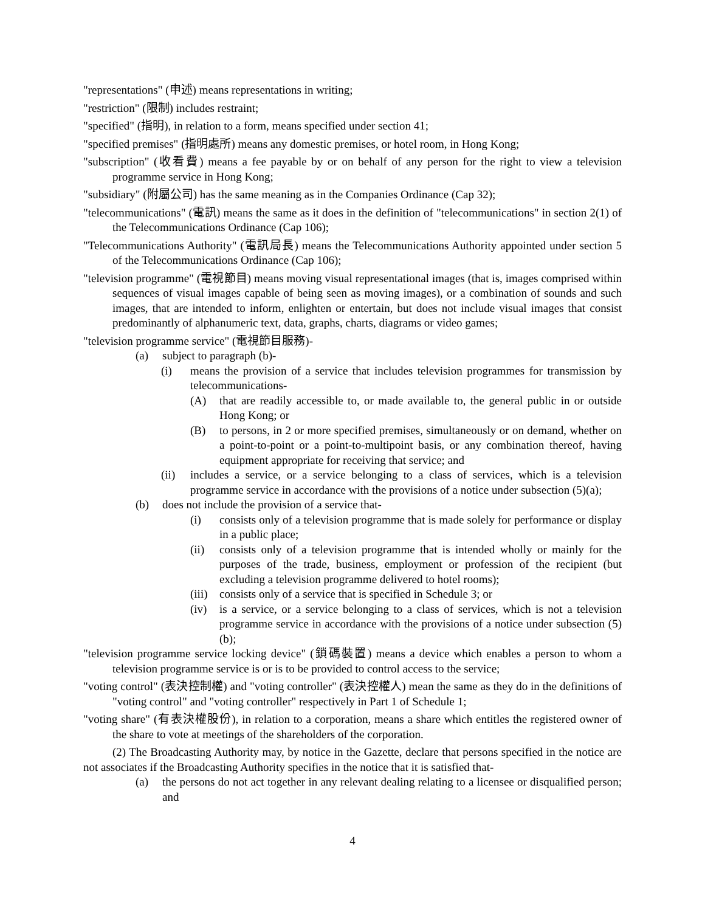"representations" (申述) means representations in writing;
"restriction" (限制) includes restraint;
"specified" (指明), in relation to a form, means specified under section 41;
"specified premises" (指明處所) means any domestic premises, or hotel room, in Hong Kong;
"subscription" (收看費) means a fee payable by or on behalf of any person for the right to view a television programme service in Hong Kong;
"subsidiary" (附屬公司) has the same meaning as in the Companies Ordinance (Cap 32);
"telecommunications" (電訊) means the same as it does in the definition of "telecommunications" in section 2(1) of the Telecommunications Ordinance (Cap 106);
"Telecommunications Authority" (電訊局長) means the Telecommunications Authority appointed under section 5 of the Telecommunications Ordinance (Cap 106);
"television programme" (電視節目) means moving visual representational images (that is, images comprised within sequences of visual images capable of being seen as moving images), or a combination of sounds and such images, that are intended to inform, enlighten or entertain, but does not include visual images that consist predominantly of alphanumeric text, data, graphs, charts, diagrams or video games;
"television programme service" (電視節目服務)-
(a) subject to paragraph (b)-
(i) means the provision of a service that includes television programmes for transmission by telecommunications-
(A) that are readily accessible to, or made available to, the general public in or outside Hong Kong; or
(B) to persons, in 2 or more specified premises, simultaneously or on demand, whether on a point-to-point or a point-to-multipoint basis, or any combination thereof, having equipment appropriate for receiving that service; and
(ii) includes a service, or a service belonging to a class of services, which is a television programme service in accordance with the provisions of a notice under subsection (5)(a);
(b) does not include the provision of a service that-
(i) consists only of a television programme that is made solely for performance or display in a public place;
(ii) consists only of a television programme that is intended wholly or mainly for the purposes of the trade, business, employment or profession of the recipient (but excluding a television programme delivered to hotel rooms);
(iii) consists only of a service that is specified in Schedule 3; or
(iv) is a service, or a service belonging to a class of services, which is not a television programme service in accordance with the provisions of a notice under subsection (5)(b);
"television programme service locking device" (鎖碼裝置) means a device which enables a person to whom a television programme service is or is to be provided to control access to the service;
"voting control" (表決控制權) and "voting controller" (表決控權人) mean the same as they do in the definitions of "voting control" and "voting controller" respectively in Part 1 of Schedule 1;
"voting share" (有表決權股份), in relation to a corporation, means a share which entitles the registered owner of the share to vote at meetings of the shareholders of the corporation.
(2) The Broadcasting Authority may, by notice in the Gazette, declare that persons specified in the notice are not associates if the Broadcasting Authority specifies in the notice that it is satisfied that-
(a) the persons do not act together in any relevant dealing relating to a licensee or disqualified person; and
4